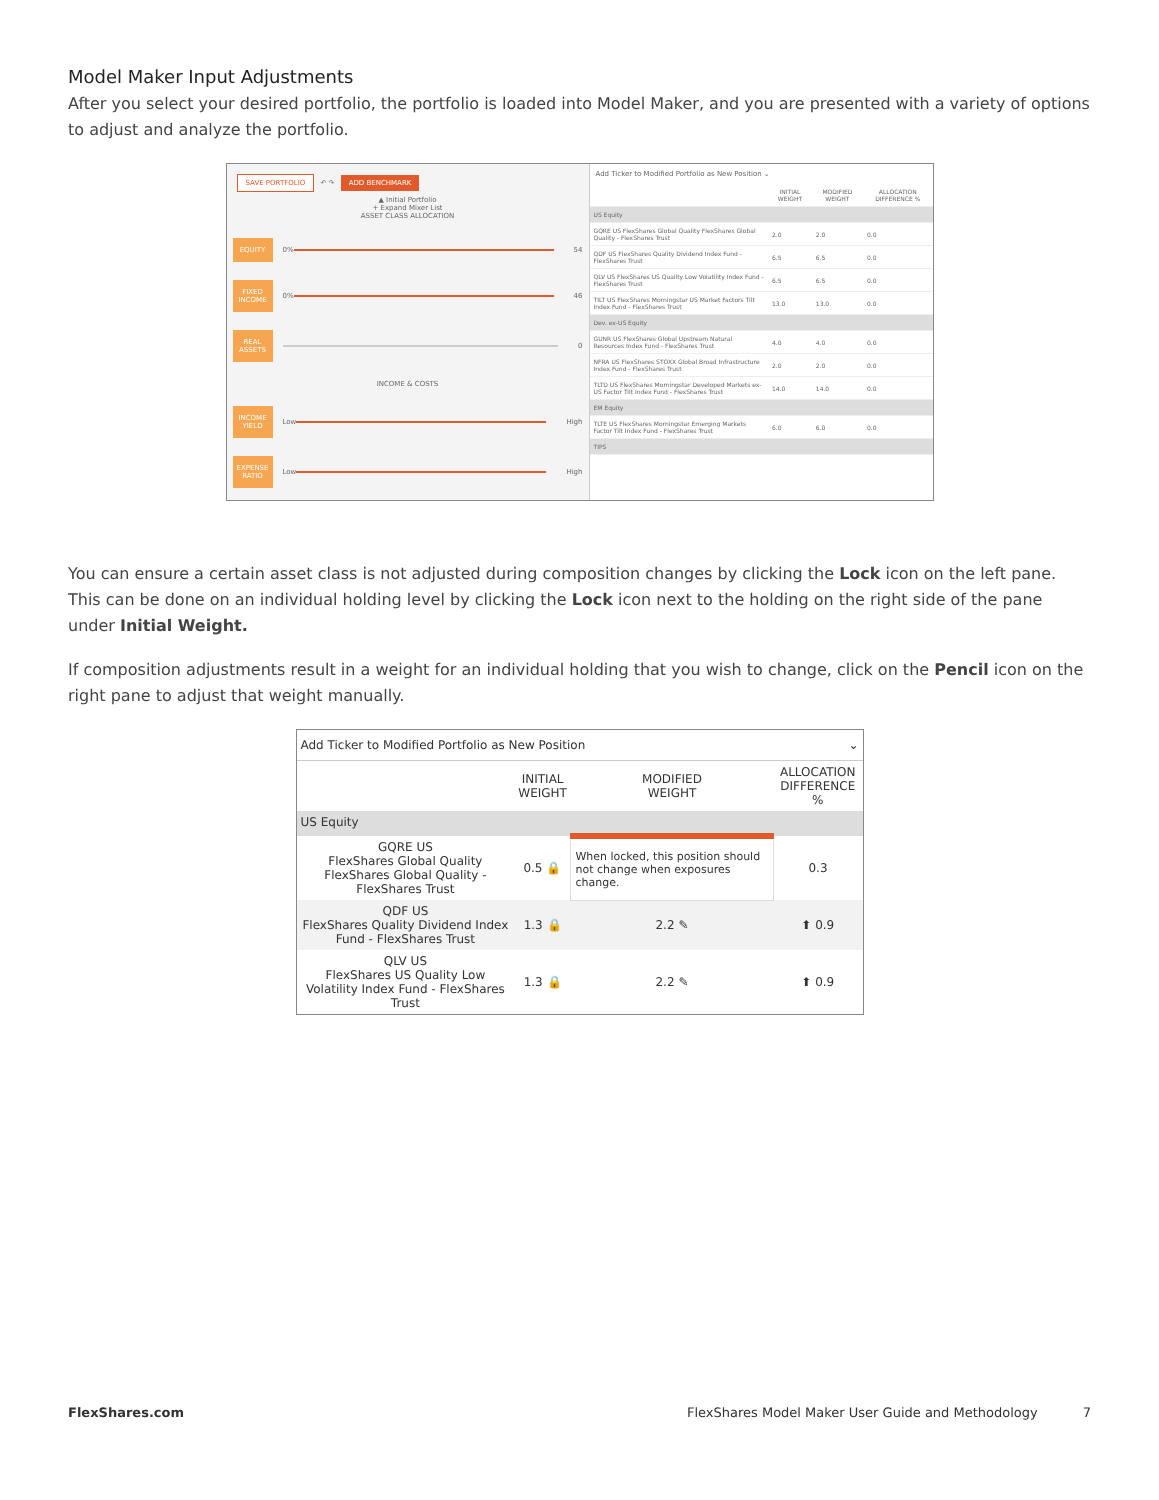Model Maker Input Adjustments
After you select your desired portfolio, the portfolio is loaded into Model Maker, and you are presented with a variety of options to adjust and analyze the portfolio.
SAVE PORTFOLIO ↶ ↷ ADD BENCHMARK
▲ Initial Portfolio
+ Expand Mixer List
ASSET CLASS ALLOCATION
EQUITY 0% 54
FIXED INCOME 0% 46
REAL ASSETS 0
INCOME & COSTS
INCOME YIELD Low High
EXPENSE RATIO Low High
Add Ticker to Modified Portfolio as New Position ⌄
| | INITIAL WEIGHT | MODIFIED WEIGHT | ALLOCATION DIFFERENCE % |
| --- | --- | --- | --- |
| US Equity | | | |
| GQRE US FlexShares Global Quality FlexShares Global Quality - FlexShares Trust | 2.0 | 2.0 | 0.0 |
| QDF US FlexShares Quality Dividend Index Fund - FlexShares Trust | 6.5 | 6.5 | 0.0 |
| QLV US FlexShares US Quality Low Volatility Index Fund - FlexShares Trust | 6.5 | 6.5 | 0.0 |
| TILT US FlexShares Morningstar US Market Factors Tilt Index Fund - FlexShares Trust | 13.0 | 13.0 | 0.0 |
| Dev. ex-US Equity | | | |
| GUNR US FlexShares Global Upstream Natural Resources Index Fund - FlexShares Trust | 4.0 | 4.0 | 0.0 |
| NFRA US FlexShares STOXX Global Broad Infrastructure Index Fund - FlexShares Trust | 2.0 | 2.0 | 0.0 |
| TLTD US FlexShares Morningstar Developed Markets ex-US Factor Tilt Index Fund - FlexShares Trust | 14.0 | 14.0 | 0.0 |
| EM Equity | | | |
| TLTE US FlexShares Morningstar Emerging Markets Factor Tilt Index Fund - FlexShares Trust | 6.0 | 6.0 | 0.0 |
| TIPS | | | |
You can ensure a certain asset class is not adjusted during composition changes by clicking the Lock icon on the left pane. This can be done on an individual holding level by clicking the Lock icon next to the holding on the right side of the pane under Initial Weight.
If composition adjustments result in a weight for an individual holding that you wish to change, click on the Pencil icon on the right pane to adjust that weight manually.
Add Ticker to Modified Portfolio as New Position ⌄
| | INITIAL WEIGHT | MODIFIED WEIGHT | ALLOCATION DIFFERENCE % |
| --- | --- | --- | --- |
| US Equity | | | |
| GQRE US FlexShares Global Quality FlexShares Global Quality - FlexShares Trust | 0.5 🔒 | When locked, this position should not change when exposures change. | 0.3 |
| QDF US FlexShares Quality Dividend Index Fund - FlexShares Trust | 1.3 🔒 | 2.2 ✎ | ⬆ 0.9 |
| QLV US FlexShares US Quality Low Volatility Index Fund - FlexShares Trust | 1.3 🔒 | 2.2 ✎ | ⬆ 0.9 |
FlexShares.com FlexShares Model Maker User Guide and Methodology 7